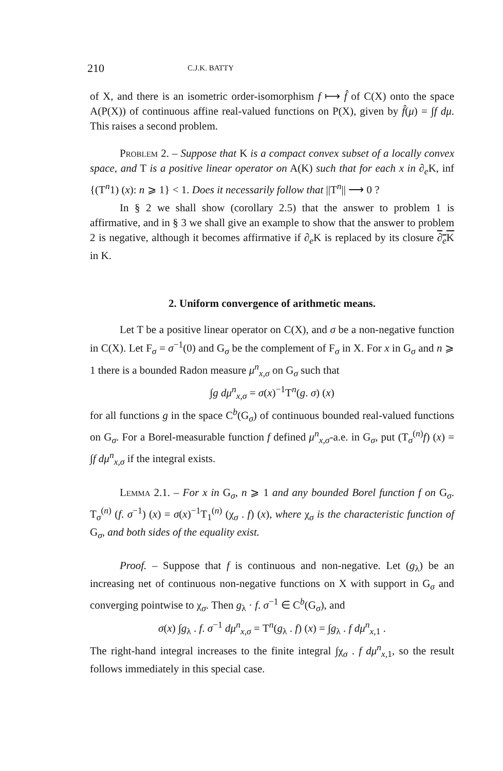210 C.J.K. BATTY
of X, and there is an isometric order-isomorphism f ⟼ f̂ of C(X) onto the space A(P(X)) of continuous affine real-valued functions on P(X), given by f̂(μ) = ∫f dμ. This raises a second problem.
Problem 2. – Suppose that K is a compact convex subset of a locally convex space, and T is a positive linear operator on A(K) such that for each x in ∂<sub>e</sub>K, inf {(T<sup>n</sup>1) (x): n ⩾ 1} < 1. Does it necessarily follow that ||T<sup>n</sup>|| ⟶ 0 ?
In § 2 we shall show (corollary 2.5) that the answer to problem 1 is affirmative, and in § 3 we shall give an example to show that the answer to problem 2 is negative, although it becomes affirmative if ∂<sub>e</sub>K is replaced by its closure ∂<sub>e</sub>K in K.
2. Uniform convergence of arithmetic means.
Let T be a positive linear operator on C(X), and σ be a non-negative function in C(X). Let F<sub>σ</sub> = σ<sup>−1</sup>(0) and G<sub>σ</sub> be the complement of F<sub>σ</sub> in X. For x in G<sub>σ</sub> and n ⩾ 1 there is a bounded Radon measure μ<sup>n</sup><sub>x,σ</sub> on G<sub>σ</sub> such that
∫g dμ<sup>n</sup><sub>x,σ</sub> = σ(x)<sup>−1</sup>T<sup>n</sup>(g. σ) (x)
for all functions g in the space C<sup>b</sup>(G<sub>σ</sub>) of continuous bounded real-valued functions on G<sub>σ</sub>. For a Borel-measurable function f defined μ<sup>n</sup><sub>x,σ</sub>-a.e. in G<sub>σ</sub>, put (T<sub>σ</sub><sup>(n)</sup>f) (x) = ∫f dμ<sup>n</sup><sub>x,σ</sub> if the integral exists.
Lemma 2.1. – For x in G<sub>σ</sub>, n ⩾ 1 and any bounded Borel function f on G<sub>σ</sub>. T<sub>σ</sub><sup>(n)</sup> (f. σ<sup>−1</sup>) (x) = σ(x)<sup>−1</sup>T<sub>1</sub><sup>(n)</sup> (χ<sub>σ</sub> . f) (x), where χ<sub>σ</sub> is the characteristic function of G<sub>σ</sub>, and both sides of the equality exist.
Proof. – Suppose that f is continuous and non-negative. Let (g<sub>λ</sub>) be an increasing net of continuous non-negative functions on X with support in G<sub>σ</sub> and converging pointwise to χ<sub>σ</sub>. Then g<sub>λ</sub> · f. σ<sup>−1</sup> ∈ C<sup>b</sup>(G<sub>σ</sub>), and
σ(x) ∫g<sub>λ</sub> . f. σ<sup>−1</sup> dμ<sup>n</sup><sub>x,σ</sub> = T<sup>n</sup>(g<sub>λ</sub> . f) (x) = ∫g<sub>λ</sub> . f dμ<sup>n</sup><sub>x,1</sub> .
The right-hand integral increases to the finite integral ∫χ<sub>σ</sub> . f dμ<sup>n</sup><sub>x,1</sub>, so the result follows immediately in this special case.